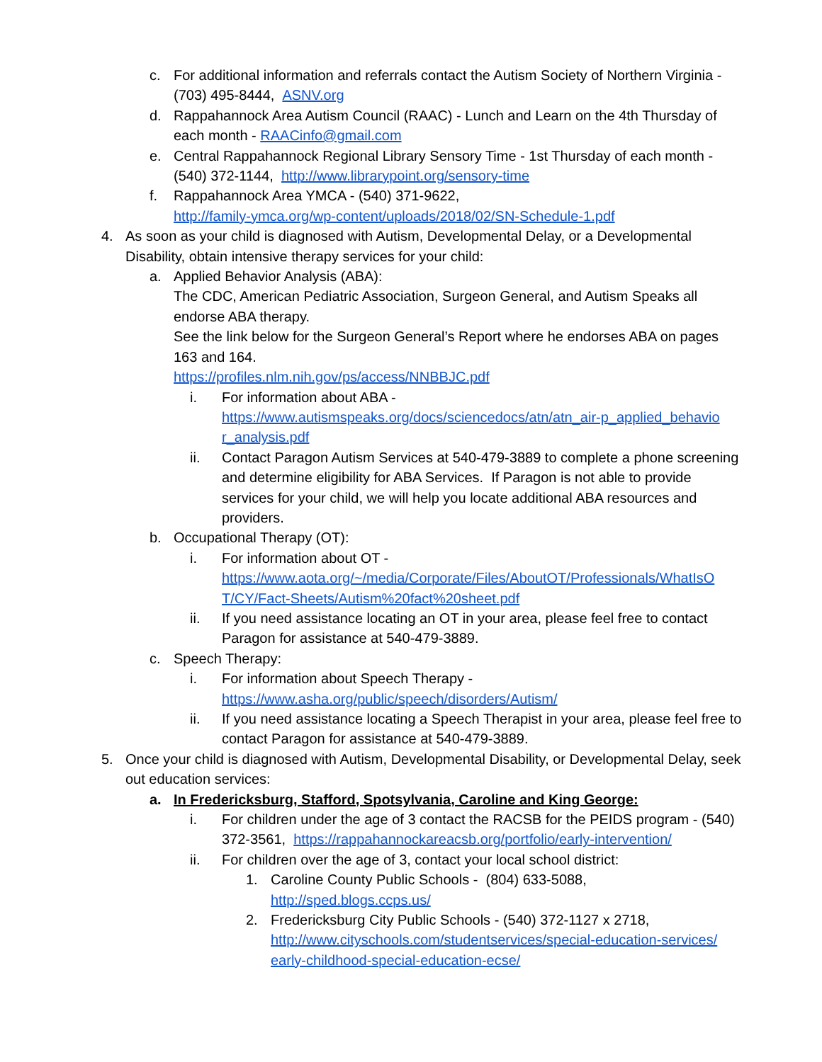c. For additional information and referrals contact the Autism Society of Northern Virginia - (703) 495-8444, ASNV.org
d. Rappahannock Area Autism Council (RAAC) - Lunch and Learn on the 4th Thursday of each month - RAACinfo@gmail.com
e. Central Rappahannock Regional Library Sensory Time - 1st Thursday of each month - (540) 372-1144, http://www.librarypoint.org/sensory-time
f. Rappahannock Area YMCA - (540) 371-9622,
http://family-ymca.org/wp-content/uploads/2018/02/SN-Schedule-1.pdf
4. As soon as your child is diagnosed with Autism, Developmental Delay, or a Developmental Disability, obtain intensive therapy services for your child:
a. Applied Behavior Analysis (ABA):
The CDC, American Pediatric Association, Surgeon General, and Autism Speaks all endorse ABA therapy.
See the link below for the Surgeon General’s Report where he endorses ABA on pages 163 and 164.
https://profiles.nlm.nih.gov/ps/access/NNBBJC.pdf
i. For information about ABA -
https://www.autismspeaks.org/docs/sciencedocs/atn/atn_air-p_applied_behavio r_analysis.pdf
ii. Contact Paragon Autism Services at 540-479-3889 to complete a phone screening and determine eligibility for ABA Services. If Paragon is not able to provide services for your child, we will help you locate additional ABA resources and providers.
b. Occupational Therapy (OT):
i. For information about OT -
https://www.aota.org/~/media/Corporate/Files/AboutOT/Professionals/WhatIsO T/CY/Fact-Sheets/Autism%20fact%20sheet.pdf
ii. If you need assistance locating an OT in your area, please feel free to contact Paragon for assistance at 540-479-3889.
c. Speech Therapy:
i. For information about Speech Therapy -
https://www.asha.org/public/speech/disorders/Autism/
ii. If you need assistance locating a Speech Therapist in your area, please feel free to contact Paragon for assistance at 540-479-3889.
5. Once your child is diagnosed with Autism, Developmental Disability, or Developmental Delay, seek out education services:
a. In Fredericksburg, Stafford, Spotsylvania, Caroline and King George:
i. For children under the age of 3 contact the RACSB for the PEIDS program - (540) 372-3561, https://rappahannockareacsb.org/portfolio/early-intervention/
ii. For children over the age of 3, contact your local school district:
1. Caroline County Public Schools - (804) 633-5088,
http://sped.blogs.ccps.us/
2. Fredericksburg City Public Schools - (540) 372-1127 x 2718,
http://www.cityschools.com/studentservices/special-education-services/ early-childhood-special-education-ecse/